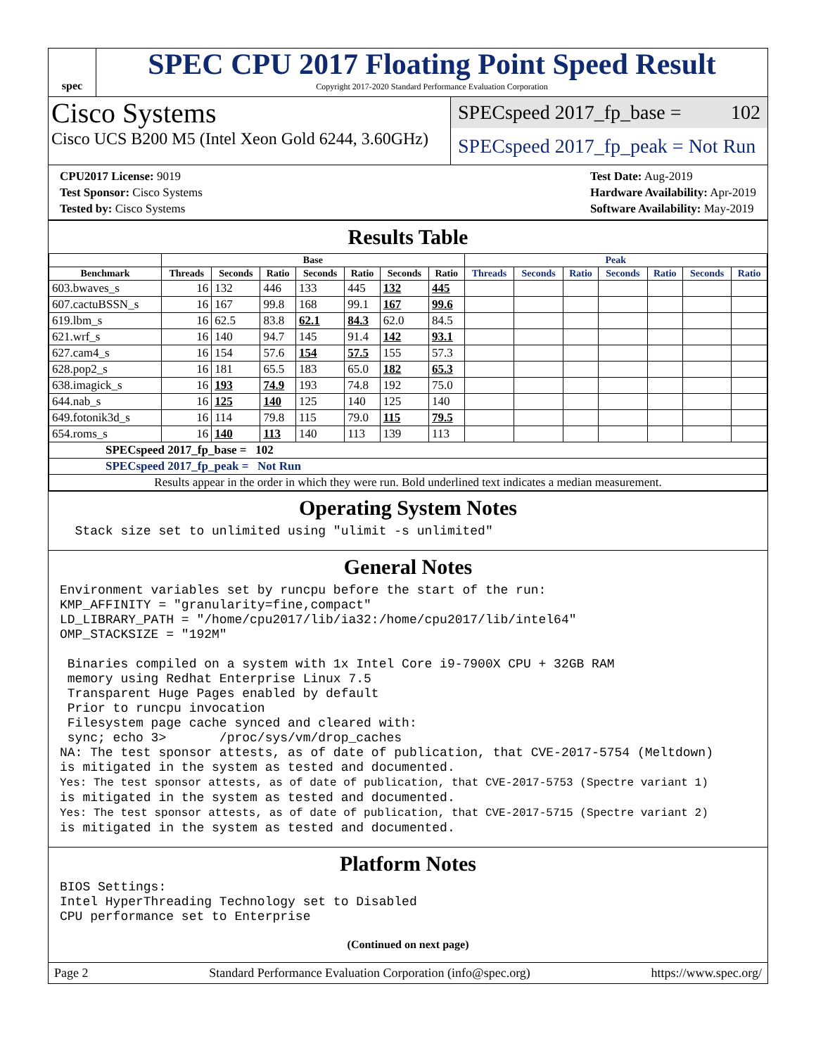spec
SPEC CPU 2017 Floating Point Speed Result
Copyright 2017-2020 Standard Performance Evaluation Corporation
Cisco Systems
Cisco UCS B200 M5 (Intel Xeon Gold 6244, 3.60GHz)
SPECspeed 2017_fp_base = 102
SPECspeed 2017_fp_peak = Not Run
CPU2017 License: 9019
Test Sponsor: Cisco Systems
Tested by: Cisco Systems
Test Date: Aug-2019
Hardware Availability: Apr-2019
Software Availability: May-2019
Results Table
| | Base | | | | | | | Peak | | | | | | |
| --- | --- | --- | --- | --- | --- | --- | --- | --- | --- | --- | --- | --- | --- | --- |
| Benchmark | Threads | Seconds | Ratio | Seconds | Ratio | Seconds | Ratio | Threads | Seconds | Ratio | Seconds | Ratio | Seconds | Ratio |
| 603.bwaves_s | 16 | 132 | 446 | 133 | 445 | 132 | 445 | | | | | | | |
| 607.cactuBSSN_s | 16 | 167 | 99.8 | 168 | 99.1 | 167 | 99.6 | | | | | | | |
| 619.lbm_s | 16 | 62.5 | 83.8 | 62.1 | 84.3 | 62.0 | 84.5 | | | | | | | |
| 621.wrf_s | 16 | 140 | 94.7 | 145 | 91.4 | 142 | 93.1 | | | | | | | |
| 627.cam4_s | 16 | 154 | 57.6 | 154 | 57.5 | 155 | 57.3 | | | | | | | |
| 628.pop2_s | 16 | 181 | 65.5 | 183 | 65.0 | 182 | 65.3 | | | | | | | |
| 638.imagick_s | 16 | 193 | 74.9 | 193 | 74.8 | 192 | 75.0 | | | | | | | |
| 644.nab_s | 16 | 125 | 140 | 125 | 140 | 125 | 140 | | | | | | | |
| 649.fotonik3d_s | 16 | 114 | 79.8 | 115 | 79.0 | 115 | 79.5 | | | | | | | |
| 654.roms_s | 16 | 140 | 113 | 140 | 113 | 139 | 113 | | | | | | | |
| SPECspeed 2017_fp_base = 102 | | | | | | | | | | | | | | |
| SPECspeed 2017_fp_peak = Not Run | | | | | | | | | | | | | | |
| Results appear in the order in which they were run. Bold underlined text indicates a median measurement. | | | | | | | | | | | | | | |
Operating System Notes
  Stack size set to unlimited using "ulimit -s unlimited"
General Notes
Environment variables set by runcpu before the start of the run:
KMP_AFFINITY = "granularity=fine,compact"
LD_LIBRARY_PATH = "/home/cpu2017/lib/ia32:/home/cpu2017/lib/intel64"
OMP_STACKSIZE = "192M"

 Binaries compiled on a system with 1x Intel Core i9-7900X CPU + 32GB RAM
 memory using Redhat Enterprise Linux 7.5
 Transparent Huge Pages enabled by default
 Prior to runcpu invocation
 Filesystem page cache synced and cleared with:
 sync; echo 3>       /proc/sys/vm/drop_caches
NA: The test sponsor attests, as of date of publication, that CVE-2017-5754 (Meltdown)
is mitigated in the system as tested and documented.
Yes: The test sponsor attests, as of date of publication, that CVE-2017-5753 (Spectre variant 1)
is mitigated in the system as tested and documented.
Yes: The test sponsor attests, as of date of publication, that CVE-2017-5715 (Spectre variant 2)
is mitigated in the system as tested and documented.
Platform Notes
BIOS Settings:
Intel HyperThreading Technology set to Disabled
CPU performance set to Enterprise
(Continued on next page)
Page 2 Standard Performance Evaluation Corporation (info@spec.org) https://www.spec.org/